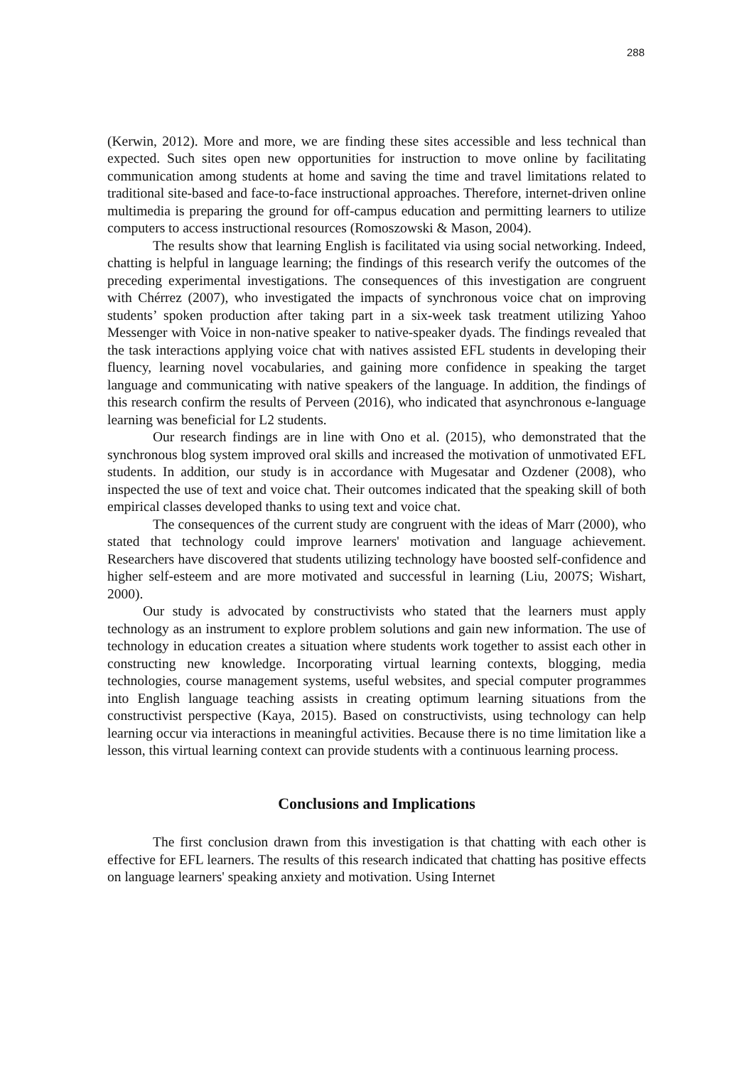288
(Kerwin, 2012). More and more, we are finding these sites accessible and less technical than expected. Such sites open new opportunities for instruction to move online by facilitating communication among students at home and saving the time and travel limitations related to traditional site-based and face-to-face instructional approaches. Therefore, internet-driven online multimedia is preparing the ground for off-campus education and permitting learners to utilize computers to access instructional resources (Romoszowski & Mason, 2004).
The results show that learning English is facilitated via using social networking. Indeed, chatting is helpful in language learning; the findings of this research verify the outcomes of the preceding experimental investigations. The consequences of this investigation are congruent with Chérrez (2007), who investigated the impacts of synchronous voice chat on improving students’ spoken production after taking part in a six-week task treatment utilizing Yahoo Messenger with Voice in non-native speaker to native-speaker dyads. The findings revealed that the task interactions applying voice chat with natives assisted EFL students in developing their fluency, learning novel vocabularies, and gaining more confidence in speaking the target language and communicating with native speakers of the language. In addition, the findings of this research confirm the results of Perveen (2016), who indicated that asynchronous e-language learning was beneficial for L2 students.
Our research findings are in line with Ono et al. (2015), who demonstrated that the synchronous blog system improved oral skills and increased the motivation of unmotivated EFL students. In addition, our study is in accordance with Mugesatar and Ozdener (2008), who inspected the use of text and voice chat. Their outcomes indicated that the speaking skill of both empirical classes developed thanks to using text and voice chat.
The consequences of the current study are congruent with the ideas of Marr (2000), who stated that technology could improve learners' motivation and language achievement. Researchers have discovered that students utilizing technology have boosted self-confidence and higher self-esteem and are more motivated and successful in learning (Liu, 2007S; Wishart, 2000).
Our study is advocated by constructivists who stated that the learners must apply technology as an instrument to explore problem solutions and gain new information. The use of technology in education creates a situation where students work together to assist each other in constructing new knowledge. Incorporating virtual learning contexts, blogging, media technologies, course management systems, useful websites, and special computer programmes into English language teaching assists in creating optimum learning situations from the constructivist perspective (Kaya, 2015). Based on constructivists, using technology can help learning occur via interactions in meaningful activities. Because there is no time limitation like a lesson, this virtual learning context can provide students with a continuous learning process.
Conclusions and Implications
The first conclusion drawn from this investigation is that chatting with each other is effective for EFL learners. The results of this research indicated that chatting has positive effects on language learners' speaking anxiety and motivation. Using Internet